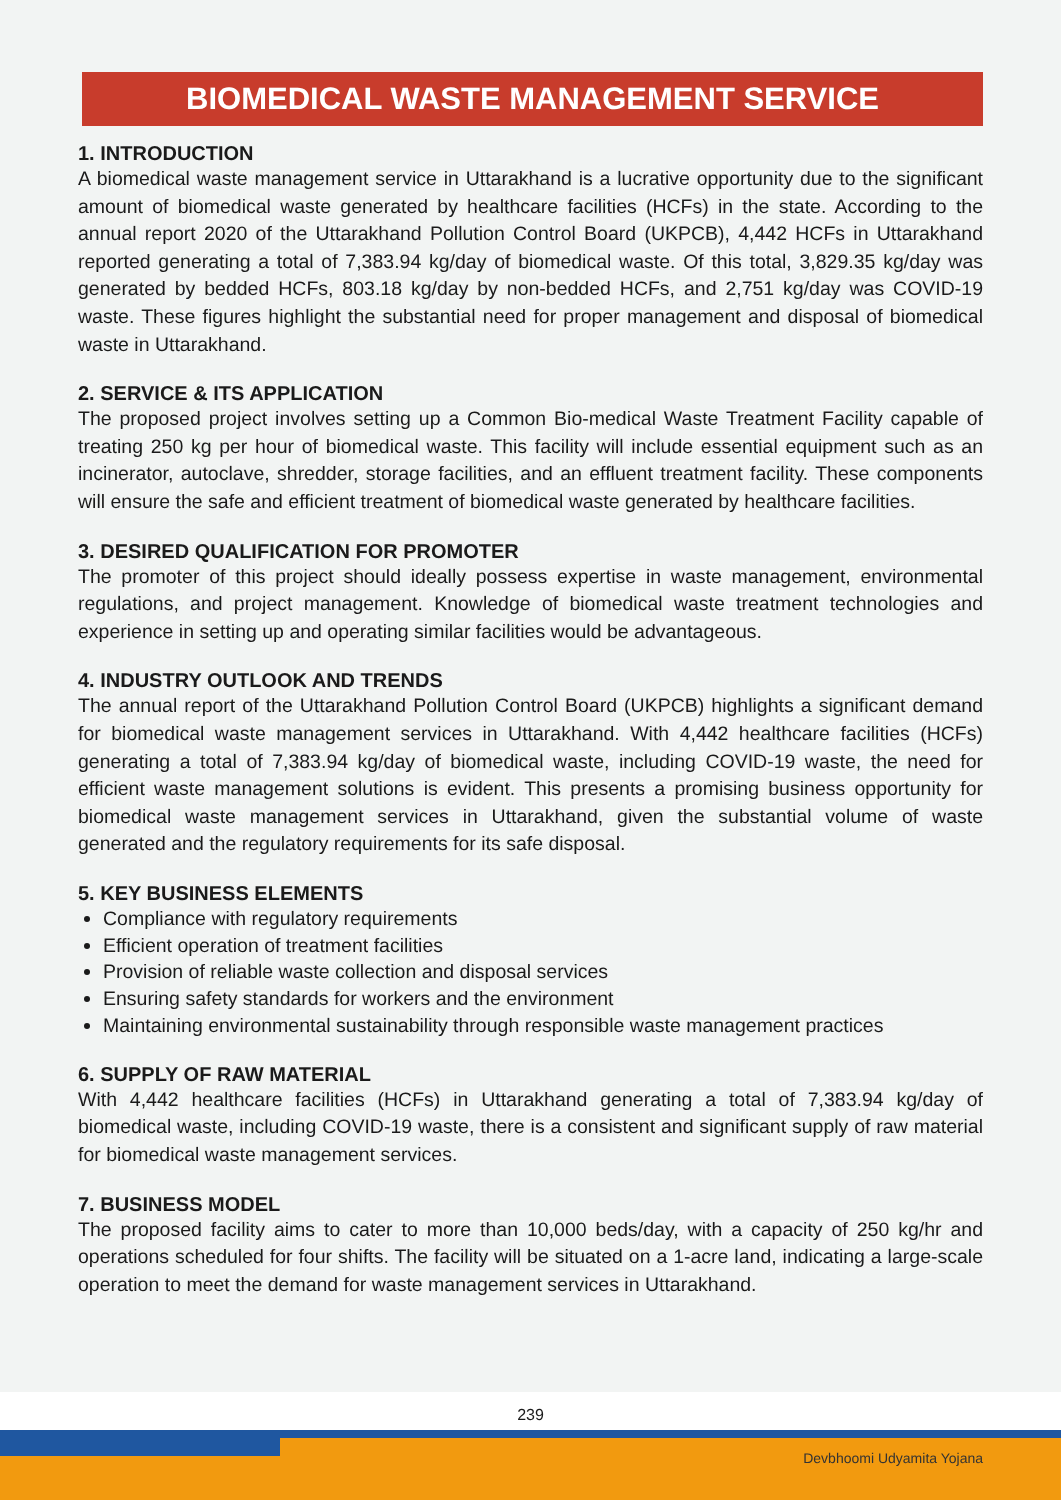BIOMEDICAL WASTE MANAGEMENT SERVICE
1. INTRODUCTION
A biomedical waste management service in Uttarakhand is a lucrative opportunity due to the significant amount of biomedical waste generated by healthcare facilities (HCFs) in the state. According to the annual report 2020 of the Uttarakhand Pollution Control Board (UKPCB), 4,442 HCFs in Uttarakhand reported generating a total of 7,383.94 kg/day of biomedical waste. Of this total, 3,829.35 kg/day was generated by bedded HCFs, 803.18 kg/day by non-bedded HCFs, and 2,751 kg/day was COVID-19 waste. These figures highlight the substantial need for proper management and disposal of biomedical waste in Uttarakhand.
2. SERVICE & ITS APPLICATION
The proposed project involves setting up a Common Bio-medical Waste Treatment Facility capable of treating 250 kg per hour of biomedical waste. This facility will include essential equipment such as an incinerator, autoclave, shredder, storage facilities, and an effluent treatment facility. These components will ensure the safe and efficient treatment of biomedical waste generated by healthcare facilities.
3. DESIRED QUALIFICATION FOR PROMOTER
The promoter of this project should ideally possess expertise in waste management, environmental regulations, and project management. Knowledge of biomedical waste treatment technologies and experience in setting up and operating similar facilities would be advantageous.
4. INDUSTRY OUTLOOK AND TRENDS
The annual report of the Uttarakhand Pollution Control Board (UKPCB) highlights a significant demand for biomedical waste management services in Uttarakhand. With 4,442 healthcare facilities (HCFs) generating a total of 7,383.94 kg/day of biomedical waste, including COVID-19 waste, the need for efficient waste management solutions is evident. This presents a promising business opportunity for biomedical waste management services in Uttarakhand, given the substantial volume of waste generated and the regulatory requirements for its safe disposal.
5. KEY BUSINESS ELEMENTS
Compliance with regulatory requirements
Efficient operation of treatment facilities
Provision of reliable waste collection and disposal services
Ensuring safety standards for workers and the environment
Maintaining environmental sustainability through responsible waste management practices
6. SUPPLY OF RAW MATERIAL
With 4,442 healthcare facilities (HCFs) in Uttarakhand generating a total of 7,383.94 kg/day of biomedical waste, including COVID-19 waste, there is a consistent and significant supply of raw material for biomedical waste management services.
7. BUSINESS MODEL
The proposed facility aims to cater to more than 10,000 beds/day, with a capacity of 250 kg/hr and operations scheduled for four shifts. The facility will be situated on a 1-acre land, indicating a large-scale operation to meet the demand for waste management services in Uttarakhand.
239
Devbhoomi Udyamita Yojana